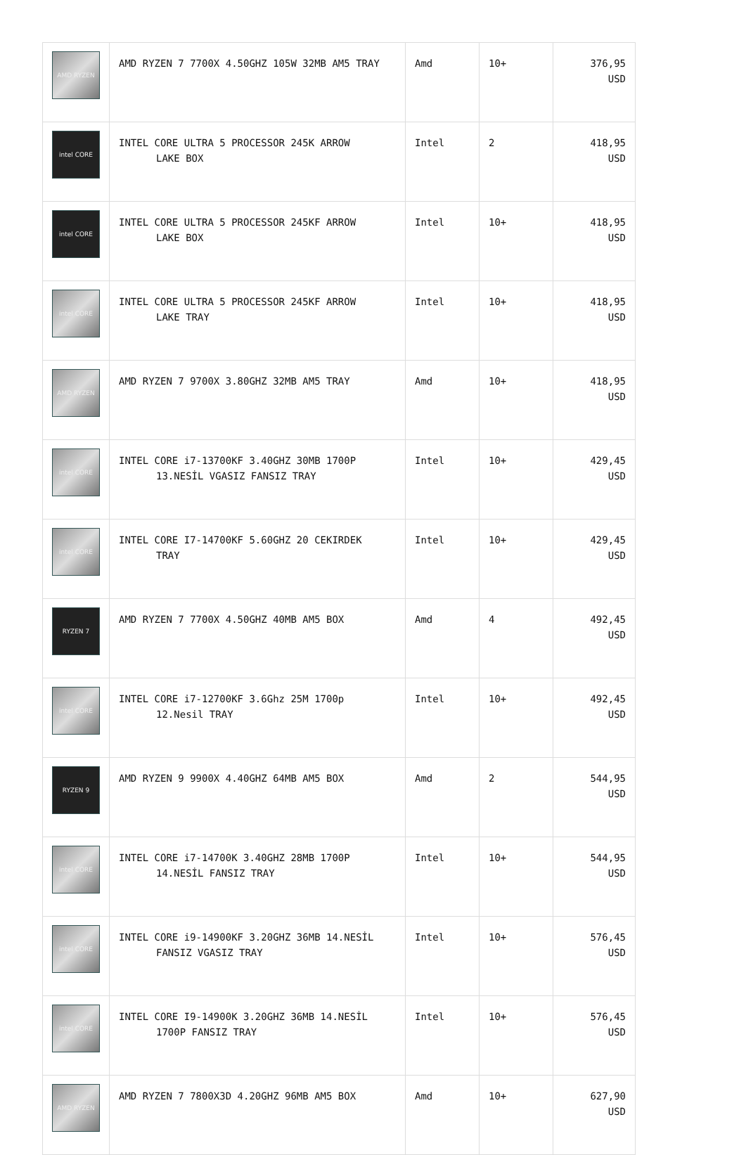| AMD RYZEN | AMD RYZEN 7 7700X 4.50GHZ 105W 32MB AM5 TRAY | Amd | 10+ | 376,95 USD |
| intel CORE | INTEL CORE ULTRA 5 PROCESSOR 245K ARROW LAKE BOX | Intel | 2 | 418,95 USD |
| intel CORE | INTEL CORE ULTRA 5 PROCESSOR 245KF ARROW LAKE BOX | Intel | 10+ | 418,95 USD |
| intel CORE | INTEL CORE ULTRA 5 PROCESSOR 245KF ARROW LAKE TRAY | Intel | 10+ | 418,95 USD |
| AMD RYZEN | AMD RYZEN 7 9700X 3.80GHZ 32MB AM5 TRAY | Amd | 10+ | 418,95 USD |
| intel CORE | INTEL CORE i7-13700KF 3.40GHZ 30MB 1700P 13.NESİL VGASIZ FANSIZ TRAY | Intel | 10+ | 429,45 USD |
| intel CORE | INTEL CORE I7-14700KF 5.60GHZ 20 CEKIRDEK TRAY | Intel | 10+ | 429,45 USD |
| RYZEN 7 | AMD RYZEN 7 7700X 4.50GHZ 40MB AM5 BOX | Amd | 4 | 492,45 USD |
| intel CORE | INTEL CORE i7-12700KF 3.6Ghz 25M 1700p 12.Nesil TRAY | Intel | 10+ | 492,45 USD |
| RYZEN 9 | AMD RYZEN 9 9900X 4.40GHZ 64MB AM5 BOX | Amd | 2 | 544,95 USD |
| intel CORE | INTEL CORE i7-14700K 3.40GHZ 28MB 1700P 14.NESİL FANSIZ TRAY | Intel | 10+ | 544,95 USD |
| intel CORE | INTEL CORE i9-14900KF 3.20GHZ 36MB 14.NESİL FANSIZ VGASIZ TRAY | Intel | 10+ | 576,45 USD |
| intel CORE | INTEL CORE I9-14900K 3.20GHZ 36MB 14.NESİL 1700P FANSIZ TRAY | Intel | 10+ | 576,45 USD |
| AMD RYZEN | AMD RYZEN 7 7800X3D 4.20GHZ 96MB AM5 BOX | Amd | 10+ | 627,90 USD |